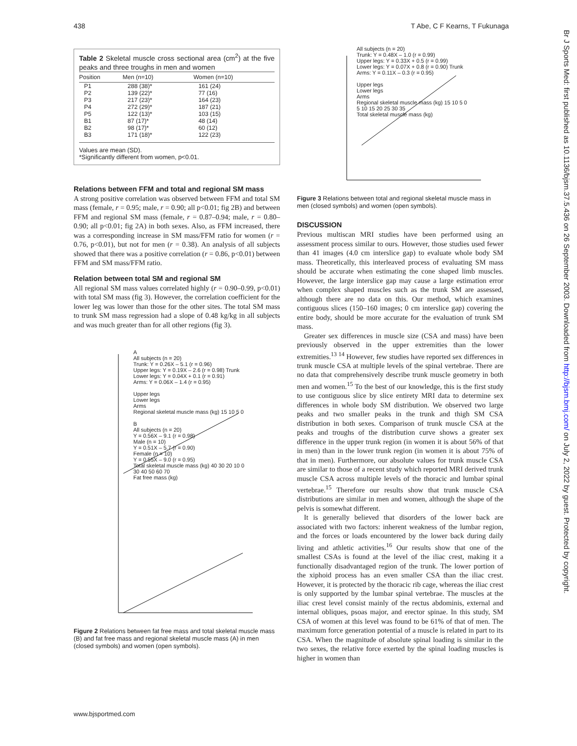438 T Abe, C F Kearns, T Fukunaga
Br J Sports Med: first published as 10.1136/bjsm.37.5.436 on 26 September 2003. Downloaded from http://bjsm.bmj.com/ on July 2, 2022 by guest. Protected by copyright.
Table 2 Skeletal muscle cross sectional area (cm<sup>2</sup>) at the five peaks and three troughs in men and women
| Position | Men (n=10) | Women (n=10) |
| --- | --- | --- |
| P1 | 288 (38)* | 161 (24) |
| P2 | 139 (22)* | 77 (16) |
| P3 | 217 (23)* | 164 (23) |
| P4 | 272 (29)* | 187 (21) |
| P5 | 122 (13)* | 103 (15) |
| B1 | 87 (17)* | 48 (14) |
| B2 | 98 (17)* | 60 (12) |
| B3 | 171 (18)* | 122 (23) |
Values are mean (SD).
*Significantly different from women, p<0.01.
Relations between FFM and total and regional SM mass
A strong positive correlation was observed between FFM and total SM mass (female, r = 0.95; male, r = 0.90; all p<0.01; fig 2B) and between FFM and regional SM mass (female, r = 0.87–0.94; male, r = 0.80–0.90; all p<0.01; fig 2A) in both sexes. Also, as FFM increased, there was a corresponding increase in SM mass/FFM ratio for women (r = 0.76, p<0.01), but not for men (r = 0.38). An analysis of all subjects showed that there was a positive correlation (r = 0.86, p<0.01) between FFM and SM mass/FFM ratio.
Relation between total SM and regional SM
All regional SM mass values correlated highly (r = 0.90–0.99, p<0.01) with total SM mass (fig 3). However, the correlation coefficient for the lower leg was lower than those for the other sites. The total SM mass to trunk SM mass regression had a slope of 0.48 kg/kg in all subjects and was much greater than for all other regions (fig 3).
A
All subjects (n = 20)
Trunk: Y = 0.26X – 5.1 (r = 0.96)
Upper legs: Y = 0.19X – 2.6 (r = 0.98) Trunk
Lower legs: Y = 0.04X + 0.1 (r = 0.91)
Arms: Y = 0.06X – 1.4 (r = 0.95)
Upper legs
Lower legs
Arms
Regional skeletal muscle mass (kg) 15 10 5 0
B
All subjects (n = 20)
Y = 0.56X – 9.1 (r = 0.98)
Male (n = 10)
Y = 0.51X – 5.7 (r = 0.90)
Female (n = 10)
Y = 0.55X – 9.0 (r = 0.95)
Total skeletal muscle mass (kg) 40 30 20 10 0
30 40 50 60 70
Fat free mass (kg)
Figure 2 Relations between fat free mass and total skeletal muscle mass (B) and fat free mass and regional skeletal muscle mass (A) in men (closed symbols) and women (open symbols).
All subjects (n = 20)
Trunk: Y = 0.48X – 1.0 (r = 0.99)
Upper legs: Y = 0.33X + 0.5 (r = 0.99)
Lower legs: Y = 0.07X + 0.8 (r = 0.90) Trunk
Arms: Y = 0.11X – 0.3 (r = 0.95)
Upper legs
Lower legs
Arms
Regional skeletal muscle mass (kg) 15 10 5 0
5 10 15 20 25 30 35
Total skeletal muscle mass (kg)
Figure 3 Relations between total and regional skeletal muscle mass in men (closed symbols) and women (open symbols).
DISCUSSION
Previous multiscan MRI studies have been performed using an assessment process similar to ours. However, those studies used fewer than 41 images (4.0 cm interslice gap) to evaluate whole body SM mass. Theoretically, this interleaved process of evaluating SM mass should be accurate when estimating the cone shaped limb muscles. However, the large interslice gap may cause a large estimation error when complex shaped muscles such as the trunk SM are assessed, although there are no data on this. Our method, which examines contiguous slices (150–160 images; 0 cm interslice gap) covering the entire body, should be more accurate for the evaluation of trunk SM mass.
Greater sex differences in muscle size (CSA and mass) have been previously observed in the upper extremities than the lower extremities.<sup>13 14</sup> However, few studies have reported sex differences in trunk muscle CSA at multiple levels of the spinal vertebrae. There are no data that comprehensively describe trunk muscle geometry in both men and women.<sup>15</sup> To the best of our knowledge, this is the first study to use contiguous slice by slice entirety MRI data to determine sex differences in whole body SM distribution. We observed two large peaks and two smaller peaks in the trunk and thigh SM CSA distribution in both sexes. Comparison of trunk muscle CSA at the peaks and troughs of the distribution curve shows a greater sex difference in the upper trunk region (in women it is about 56% of that in men) than in the lower trunk region (in women it is about 75% of that in men). Furthermore, our absolute values for trunk muscle CSA are similar to those of a recent study which reported MRI derived trunk muscle CSA across multiple levels of the thoracic and lumbar spinal vertebrae.<sup>15</sup> Therefore our results show that trunk muscle CSA distributions are similar in men and women, although the shape of the pelvis is somewhat different.
It is generally believed that disorders of the lower back are associated with two factors: inherent weakness of the lumbar region, and the forces or loads encountered by the lower back during daily living and athletic activities.<sup>16</sup> Our results show that one of the smallest CSAs is found at the level of the iliac crest, making it a functionally disadvantaged region of the trunk. The lower portion of the xiphoid process has an even smaller CSA than the iliac crest. However, it is protected by the thoracic rib cage, whereas the iliac crest is only supported by the lumbar spinal vertebrae. The muscles at the iliac crest level consist mainly of the rectus abdominis, external and internal obliques, psoas major, and erector spinae. In this study, SM CSA of women at this level was found to be 61% of that of men. The maximum force generation potential of a muscle is related in part to its CSA. When the magnitude of absolute spinal loading is similar in the two sexes, the relative force exerted by the spinal loading muscles is higher in women than
www.bjsportmed.com